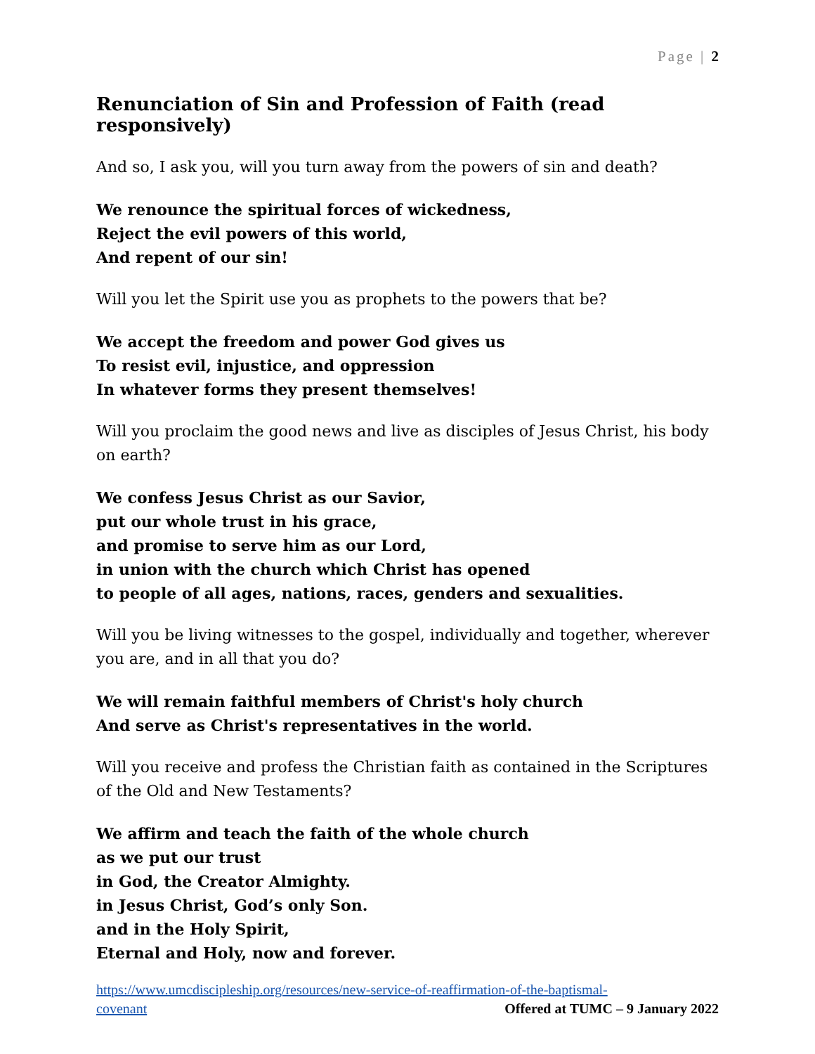Page | 2
Renunciation of Sin and Profession of Faith (read responsively)
And so, I ask you, will you turn away from the powers of sin and death?
We renounce the spiritual forces of wickedness,
Reject the evil powers of this world,
And repent of our sin!
Will you let the Spirit use you as prophets to the powers that be?
We accept the freedom and power God gives us
To resist evil, injustice, and oppression
In whatever forms they present themselves!
Will you proclaim the good news and live as disciples of Jesus Christ, his body on earth?
We confess Jesus Christ as our Savior,
put our whole trust in his grace,
and promise to serve him as our Lord,
in union with the church which Christ has opened
to people of all ages, nations, races, genders and sexualities.
Will you be living witnesses to the gospel, individually and together, wherever you are, and in all that you do?
We will remain faithful members of Christ's holy church
And serve as Christ's representatives in the world.
Will you receive and profess the Christian faith as contained in the Scriptures of the Old and New Testaments?
We affirm and teach the faith of the whole church
as we put our trust
in God, the Creator Almighty.
in Jesus Christ, God’s only Son.
and in the Holy Spirit,
Eternal and Holy, now and forever.
https://www.umcdiscipleship.org/resources/new-service-of-reaffirmation-of-the-baptismal-
covenant Offered at TUMC – 9 January 2022